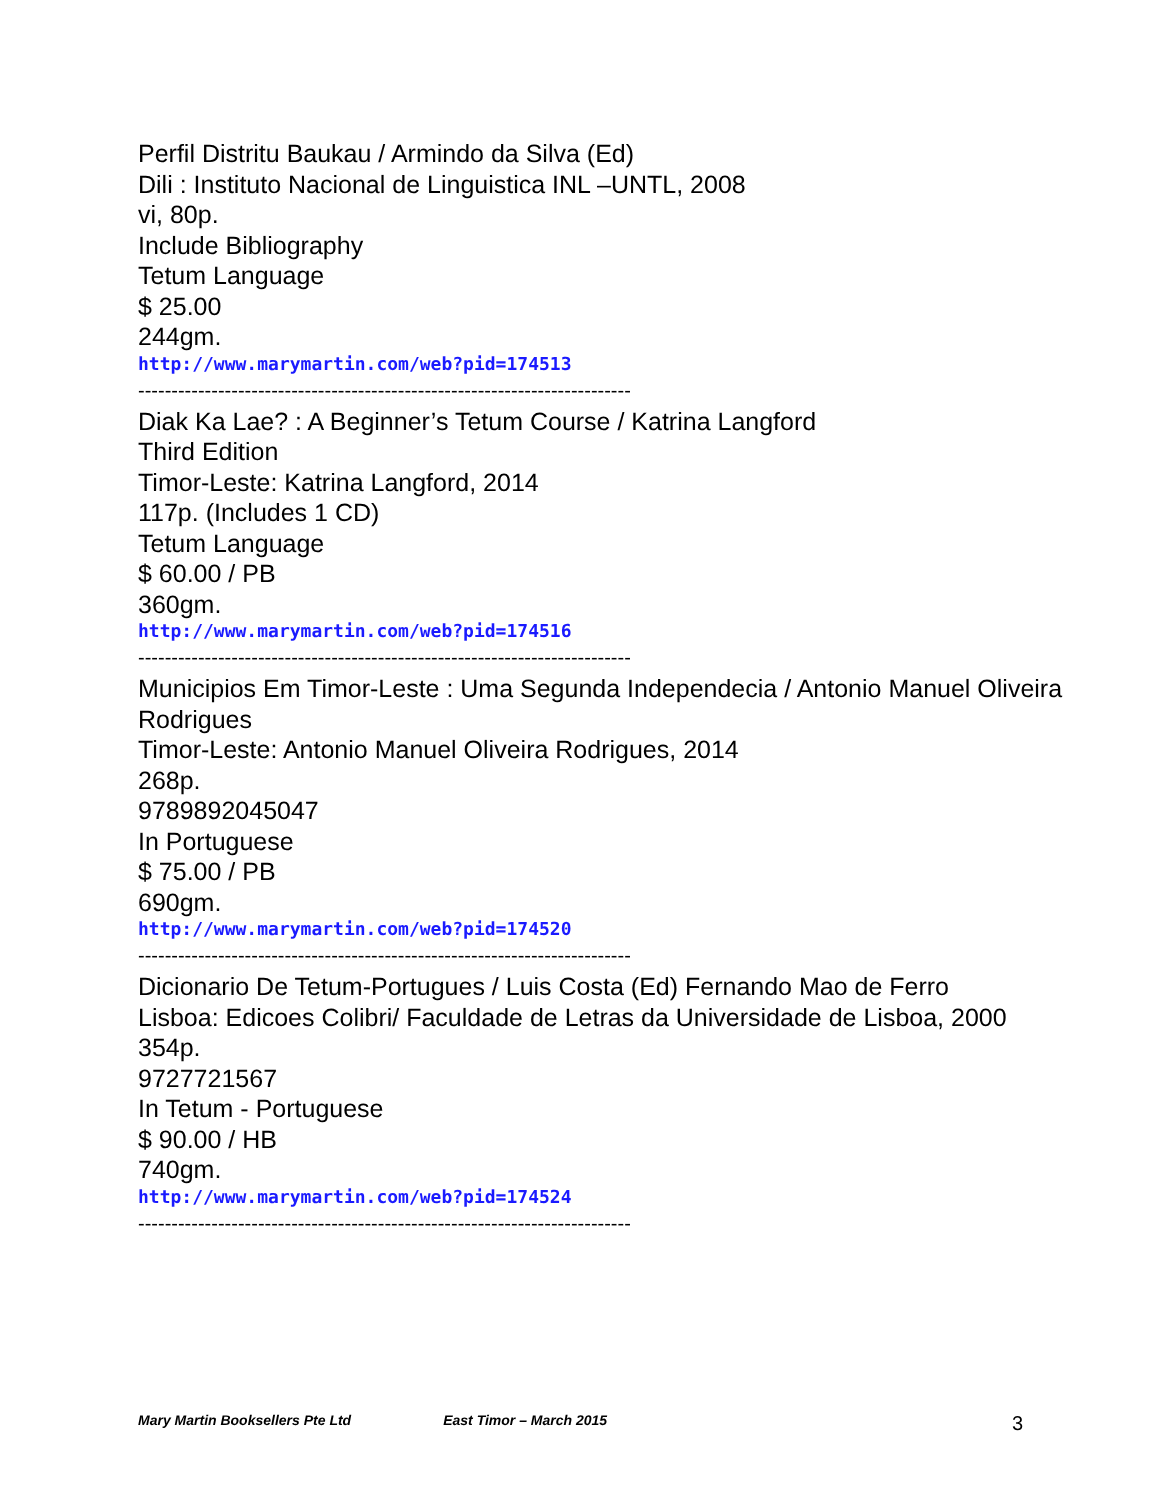Perfil Distritu Baukau / Armindo da Silva (Ed)
Dili : Instituto Nacional de Linguistica INL –UNTL, 2008
vi, 80p.
Include Bibliography
Tetum Language
$ 25.00
244gm.
http://www.marymartin.com/web?pid=174513
--------------------------------------------------------------------------
Diak Ka Lae? : A Beginner’s Tetum Course / Katrina Langford
Third Edition
Timor-Leste: Katrina Langford, 2014
117p. (Includes 1 CD)
Tetum Language
$ 60.00 / PB
360gm.
http://www.marymartin.com/web?pid=174516
--------------------------------------------------------------------------
Municipios Em Timor-Leste : Uma Segunda Independecia / Antonio Manuel Oliveira Rodrigues
Timor-Leste: Antonio Manuel Oliveira Rodrigues, 2014
268p.
9789892045047
In Portuguese
$ 75.00 / PB
690gm.
http://www.marymartin.com/web?pid=174520
--------------------------------------------------------------------------
Dicionario De Tetum-Portugues / Luis Costa (Ed) Fernando Mao de Ferro
Lisboa: Edicoes Colibri/ Faculdade de Letras da Universidade de Lisboa, 2000
354p.
9727721567
In Tetum - Portuguese
$ 90.00 / HB
740gm.
http://www.marymartin.com/web?pid=174524
--------------------------------------------------------------------------
Mary Martin Booksellers Pte Ltd East Timor – March 2015 3